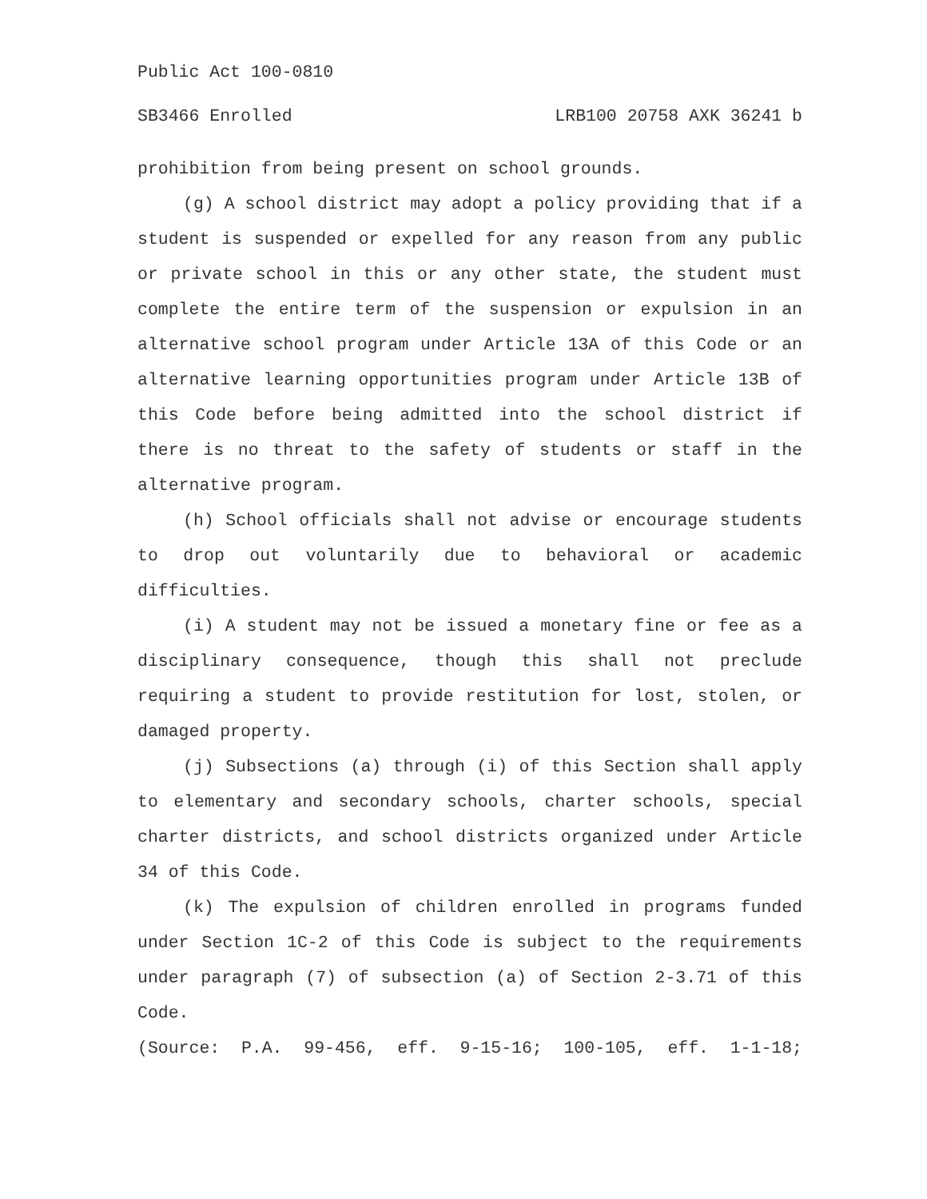Public Act 100-0810
SB3466 Enrolled LRB100 20758 AXK 36241 b
prohibition from being present on school grounds.
(g) A school district may adopt a policy providing that if a student is suspended or expelled for any reason from any public or private school in this or any other state, the student must complete the entire term of the suspension or expulsion in an alternative school program under Article 13A of this Code or an alternative learning opportunities program under Article 13B of this Code before being admitted into the school district if there is no threat to the safety of students or staff in the alternative program.
(h) School officials shall not advise or encourage students to drop out voluntarily due to behavioral or academic difficulties.
(i) A student may not be issued a monetary fine or fee as a disciplinary consequence, though this shall not preclude requiring a student to provide restitution for lost, stolen, or damaged property.
(j) Subsections (a) through (i) of this Section shall apply to elementary and secondary schools, charter schools, special charter districts, and school districts organized under Article 34 of this Code.
(k) The expulsion of children enrolled in programs funded under Section 1C-2 of this Code is subject to the requirements under paragraph (7) of subsection (a) of Section 2-3.71 of this Code.
(Source: P.A. 99-456, eff. 9-15-16; 100-105, eff. 1-1-18;